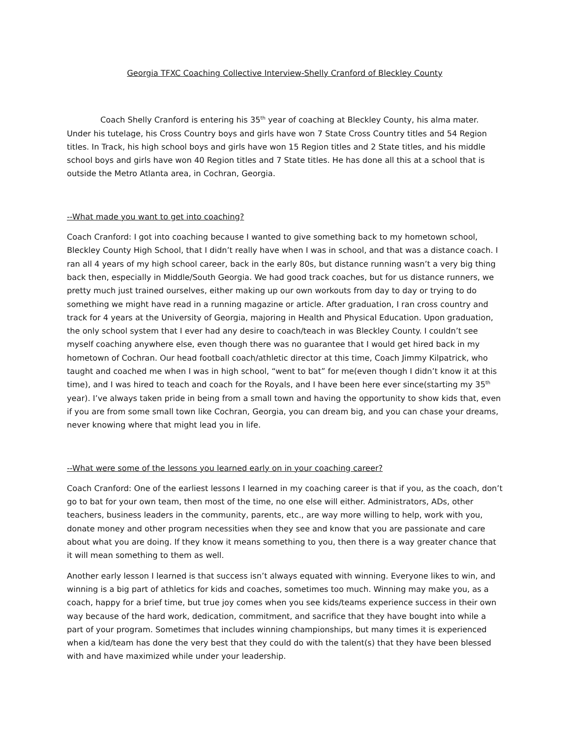Georgia TFXC Coaching Collective Interview-Shelly Cranford of Bleckley County
Coach Shelly Cranford is entering his 35<sup>th</sup> year of coaching at Bleckley County, his alma mater. Under his tutelage, his Cross Country boys and girls have won 7 State Cross Country titles and 54 Region titles. In Track, his high school boys and girls have won 15 Region titles and 2 State titles, and his middle school boys and girls have won 40 Region titles and 7 State titles. He has done all this at a school that is outside the Metro Atlanta area, in Cochran, Georgia.
--What made you want to get into coaching?
Coach Cranford: I got into coaching because I wanted to give something back to my hometown school, Bleckley County High School, that I didn’t really have when I was in school, and that was a distance coach. I ran all 4 years of my high school career, back in the early 80s, but distance running wasn’t a very big thing back then, especially in Middle/South Georgia. We had good track coaches, but for us distance runners, we pretty much just trained ourselves, either making up our own workouts from day to day or trying to do something we might have read in a running magazine or article. After graduation, I ran cross country and track for 4 years at the University of Georgia, majoring in Health and Physical Education. Upon graduation, the only school system that I ever had any desire to coach/teach in was Bleckley County. I couldn’t see myself coaching anywhere else, even though there was no guarantee that I would get hired back in my hometown of Cochran. Our head football coach/athletic director at this time, Coach Jimmy Kilpatrick, who taught and coached me when I was in high school, “went to bat” for me(even though I didn’t know it at this time), and I was hired to teach and coach for the Royals, and I have been here ever since(starting my 35<sup>th</sup> year). I’ve always taken pride in being from a small town and having the opportunity to show kids that, even if you are from some small town like Cochran, Georgia, you can dream big, and you can chase your dreams, never knowing where that might lead you in life.
--What were some of the lessons you learned early on in your coaching career?
Coach Cranford: One of the earliest lessons I learned in my coaching career is that if you, as the coach, don’t go to bat for your own team, then most of the time, no one else will either. Administrators, ADs, other teachers, business leaders in the community, parents, etc., are way more willing to help, work with you, donate money and other program necessities when they see and know that you are passionate and care about what you are doing. If they know it means something to you, then there is a way greater chance that it will mean something to them as well.
Another early lesson I learned is that success isn’t always equated with winning. Everyone likes to win, and winning is a big part of athletics for kids and coaches, sometimes too much. Winning may make you, as a coach, happy for a brief time, but true joy comes when you see kids/teams experience success in their own way because of the hard work, dedication, commitment, and sacrifice that they have bought into while a part of your program. Sometimes that includes winning championships, but many times it is experienced when a kid/team has done the very best that they could do with the talent(s) that they have been blessed with and have maximized while under your leadership.